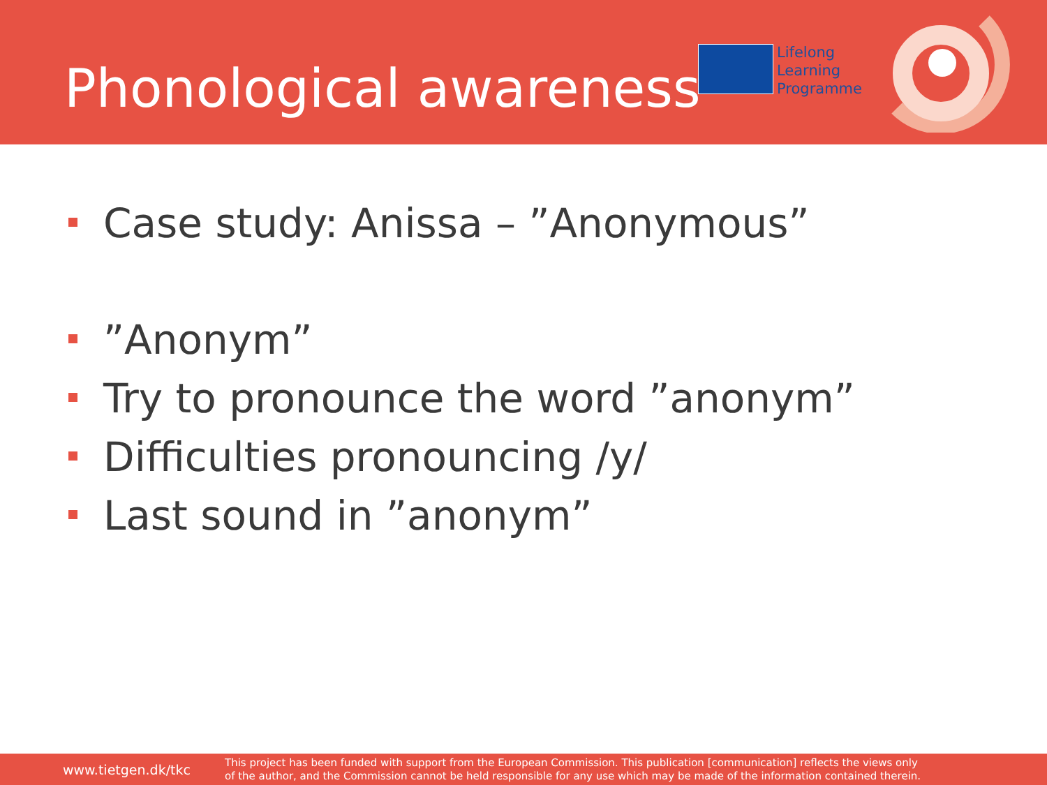Phonological awareness
Lifelong
Learning
Programme
Case study: Anissa – ”Anonymous”
”Anonym”
Try to pronounce the word ”anonym”
Difficulties pronouncing /y/
Last sound in ”anonym”
www.tietgen.dk/tkc
This project has been funded with support from the European Commission. This publication [communication] reflects the views only
of the author, and the Commission cannot be held responsible for any use which may be made of the information contained therein.